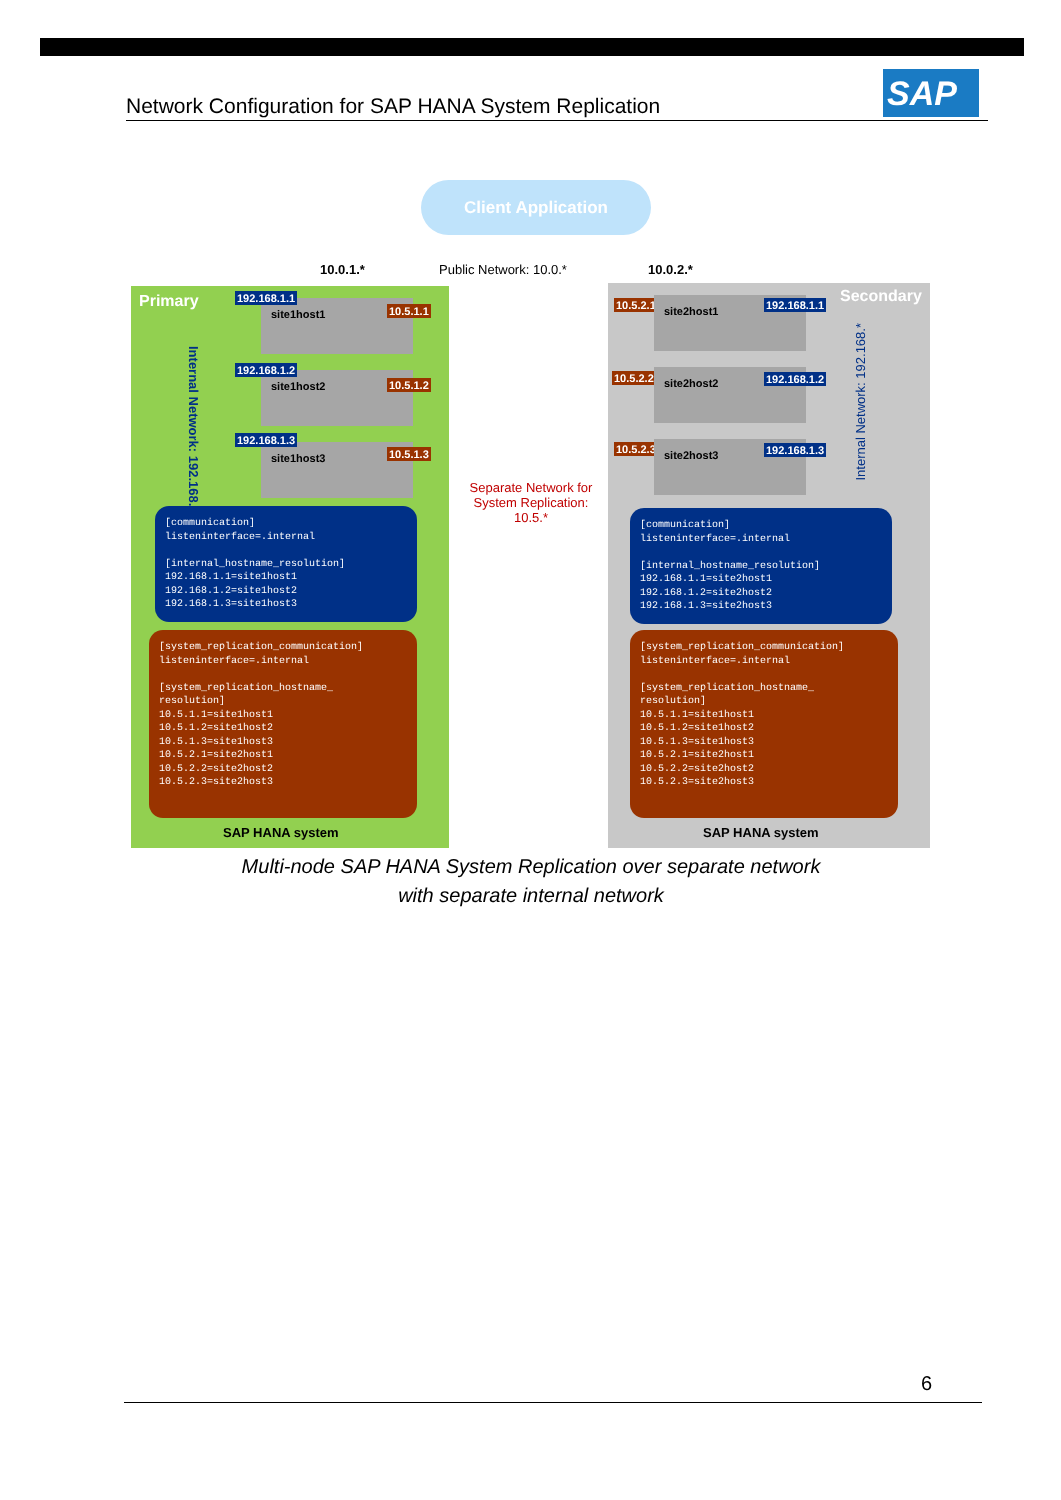Network Configuration for SAP HANA System Replication SAP
Client Application
10.0.1.* Public Network: 10.0.* 10.0.2.*
Primary
Internal Network: 192.168.*
site1host1
192.168.1.1
10.5.1.1
site1host2
192.168.1.2
10.5.1.2
site1host3
192.168.1.3
10.5.1.3
[communication] listeninterface=.internal [internal_hostname_resolution] 192.168.1.1=site1host1 192.168.1.2=site1host2 192.168.1.3=site1host3
[system_replication_communication] listeninterface=.internal [system_replication_hostname_ resolution] 10.5.1.1=site1host1 10.5.1.2=site1host2 10.5.1.3=site1host3 10.5.2.1=site2host1 10.5.2.2=site2host2 10.5.2.3=site2host3
SAP HANA system
Separate Network for System Replication: 10.5.*
Secondary
10.5.2.1 site2host1 192.168.1.1
10.5.2.2 site2host2 192.168.1.2
10.5.2.3 site2host3 192.168.1.3
Internal Network: 192.168.*
[communication] listeninterface=.internal [internal_hostname_resolution] 192.168.1.1=site2host1 192.168.1.2=site2host2 192.168.1.3=site2host3
[system_replication_communication] listeninterface=.internal [system_replication_hostname_ resolution] 10.5.1.1=site1host1 10.5.1.2=site1host2 10.5.1.3=site1host3 10.5.2.1=site2host1 10.5.2.2=site2host2 10.5.2.3=site2host3
SAP HANA system
Multi-node SAP HANA System Replication over separate network
with separate internal network
6